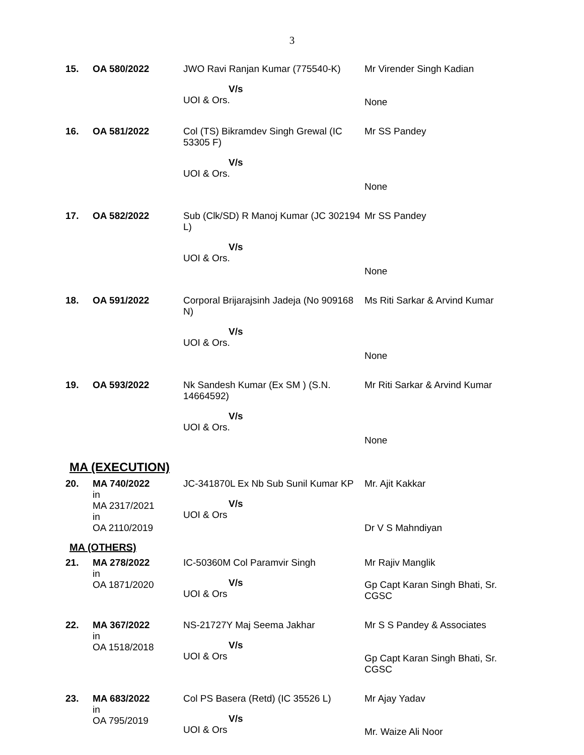3
| 15. | OA 580/2022 | JWO Ravi Ranjan Kumar (775540-K) V/s UOI & Ors. | Mr Virender Singh Kadian None |
| 16. | OA 581/2022 | Col (TS) Bikramdev Singh Grewal (IC 53305 F) V/s UOI & Ors. | Mr SS Pandey None |
| 17. | OA 582/2022 | Sub (Clk/SD) R Manoj Kumar (JC 302194 L) V/s UOI & Ors. | Mr SS Pandey None |
| 18. | OA 591/2022 | Corporal Brijarajsinh Jadeja (No 909168 N) V/s UOI & Ors. | Ms Riti Sarkar & Arvind Kumar None |
| 19. | OA 593/2022 | Nk Sandesh Kumar (Ex SM ) (S.N. 14664592) V/s UOI & Ors. | Mr Riti Sarkar & Arvind Kumar None |
MA (EXECUTION)
| 20. | MA 740/2022 in MA 2317/2021 in OA 2110/2019 | JC-341870L Ex Nb Sub Sunil Kumar KP V/s UOI & Ors | Mr. Ajit Kakkar Dr V S Mahndiyan |
MA (OTHERS)
| 21. | MA 278/2022 in OA 1871/2020 | IC-50360M Col Paramvir Singh V/s UOI & Ors | Mr Rajiv Manglik Gp Capt Karan Singh Bhati, Sr. CGSC |
| 22. | MA 367/2022 in OA 1518/2018 | NS-21727Y Maj Seema Jakhar V/s UOI & Ors | Mr S S Pandey & Associates Gp Capt Karan Singh Bhati, Sr. CGSC |
| 23. | MA 683/2022 in OA 795/2019 | Col PS Basera (Retd) (IC 35526 L) V/s UOI & Ors | Mr Ajay Yadav Mr. Waize Ali Noor |